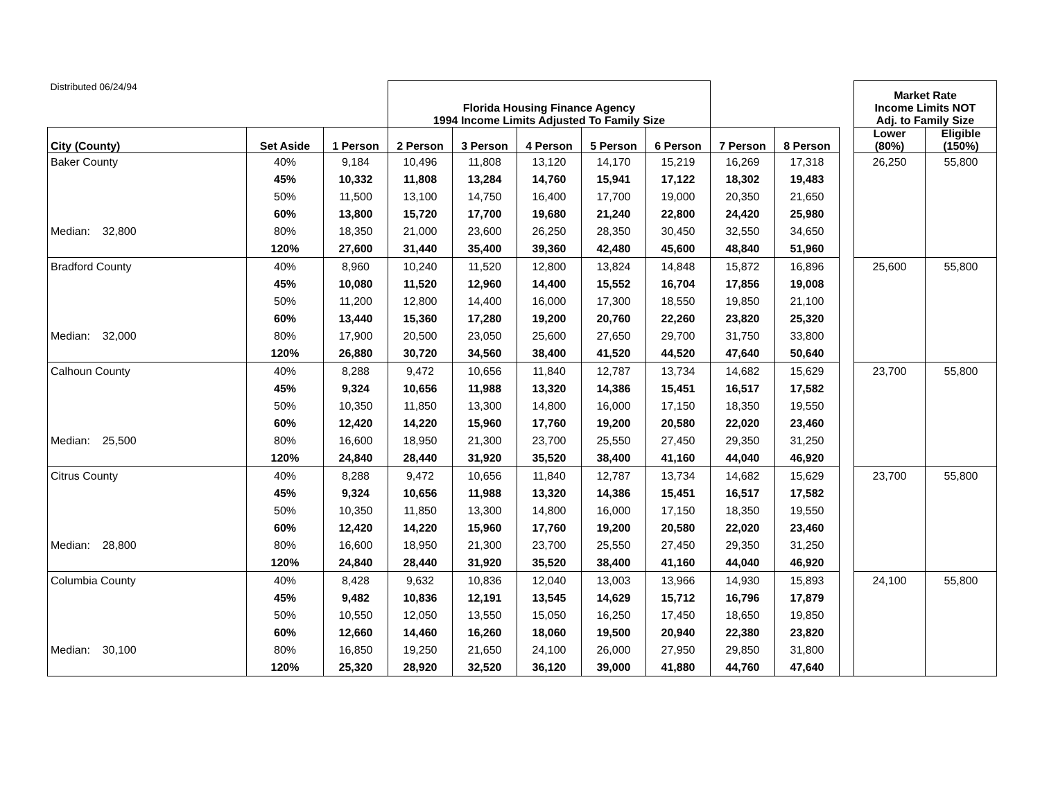| Distributed 06/24/94 | | | Florida Housing Finance Agency 1994 Income Limits Adjusted To Family Size | | | | | | | | Market Rate Income Limits NOT Adj. to Family Size | |
| City (County) | Set Aside | 1 Person | 2 Person | 3 Person | 4 Person | 5 Person | 6 Person | 7 Person | 8 Person | | Lower (80%) | Eligible (150%) |
| Baker County | 40% | 9,184 | 10,496 | 11,808 | 13,120 | 14,170 | 15,219 | 16,269 | 17,318 | | 26,250 | 55,800 |
| | 45% | 10,332 | 11,808 | 13,284 | 14,760 | 15,941 | 17,122 | 18,302 | 19,483 | | | |
| | 50% | 11,500 | 13,100 | 14,750 | 16,400 | 17,700 | 19,000 | 20,350 | 21,650 | | | |
| | 60% | 13,800 | 15,720 | 17,700 | 19,680 | 21,240 | 22,800 | 24,420 | 25,980 | | | |
| Median: 32,800 | 80% | 18,350 | 21,000 | 23,600 | 26,250 | 28,350 | 30,450 | 32,550 | 34,650 | | | |
| | 120% | 27,600 | 31,440 | 35,400 | 39,360 | 42,480 | 45,600 | 48,840 | 51,960 | | | |
| Bradford County | 40% | 8,960 | 10,240 | 11,520 | 12,800 | 13,824 | 14,848 | 15,872 | 16,896 | | 25,600 | 55,800 |
| | 45% | 10,080 | 11,520 | 12,960 | 14,400 | 15,552 | 16,704 | 17,856 | 19,008 | | | |
| | 50% | 11,200 | 12,800 | 14,400 | 16,000 | 17,300 | 18,550 | 19,850 | 21,100 | | | |
| | 60% | 13,440 | 15,360 | 17,280 | 19,200 | 20,760 | 22,260 | 23,820 | 25,320 | | | |
| Median: 32,000 | 80% | 17,900 | 20,500 | 23,050 | 25,600 | 27,650 | 29,700 | 31,750 | 33,800 | | | |
| | 120% | 26,880 | 30,720 | 34,560 | 38,400 | 41,520 | 44,520 | 47,640 | 50,640 | | | |
| Calhoun County | 40% | 8,288 | 9,472 | 10,656 | 11,840 | 12,787 | 13,734 | 14,682 | 15,629 | | 23,700 | 55,800 |
| | 45% | 9,324 | 10,656 | 11,988 | 13,320 | 14,386 | 15,451 | 16,517 | 17,582 | | | |
| | 50% | 10,350 | 11,850 | 13,300 | 14,800 | 16,000 | 17,150 | 18,350 | 19,550 | | | |
| | 60% | 12,420 | 14,220 | 15,960 | 17,760 | 19,200 | 20,580 | 22,020 | 23,460 | | | |
| Median: 25,500 | 80% | 16,600 | 18,950 | 21,300 | 23,700 | 25,550 | 27,450 | 29,350 | 31,250 | | | |
| | 120% | 24,840 | 28,440 | 31,920 | 35,520 | 38,400 | 41,160 | 44,040 | 46,920 | | | |
| Citrus County | 40% | 8,288 | 9,472 | 10,656 | 11,840 | 12,787 | 13,734 | 14,682 | 15,629 | | 23,700 | 55,800 |
| | 45% | 9,324 | 10,656 | 11,988 | 13,320 | 14,386 | 15,451 | 16,517 | 17,582 | | | |
| | 50% | 10,350 | 11,850 | 13,300 | 14,800 | 16,000 | 17,150 | 18,350 | 19,550 | | | |
| | 60% | 12,420 | 14,220 | 15,960 | 17,760 | 19,200 | 20,580 | 22,020 | 23,460 | | | |
| Median: 28,800 | 80% | 16,600 | 18,950 | 21,300 | 23,700 | 25,550 | 27,450 | 29,350 | 31,250 | | | |
| | 120% | 24,840 | 28,440 | 31,920 | 35,520 | 38,400 | 41,160 | 44,040 | 46,920 | | | |
| Columbia County | 40% | 8,428 | 9,632 | 10,836 | 12,040 | 13,003 | 13,966 | 14,930 | 15,893 | | 24,100 | 55,800 |
| | 45% | 9,482 | 10,836 | 12,191 | 13,545 | 14,629 | 15,712 | 16,796 | 17,879 | | | |
| | 50% | 10,550 | 12,050 | 13,550 | 15,050 | 16,250 | 17,450 | 18,650 | 19,850 | | | |
| | 60% | 12,660 | 14,460 | 16,260 | 18,060 | 19,500 | 20,940 | 22,380 | 23,820 | | | |
| Median: 30,100 | 80% | 16,850 | 19,250 | 21,650 | 24,100 | 26,000 | 27,950 | 29,850 | 31,800 | | | |
| | 120% | 25,320 | 28,920 | 32,520 | 36,120 | 39,000 | 41,880 | 44,760 | 47,640 | | | |